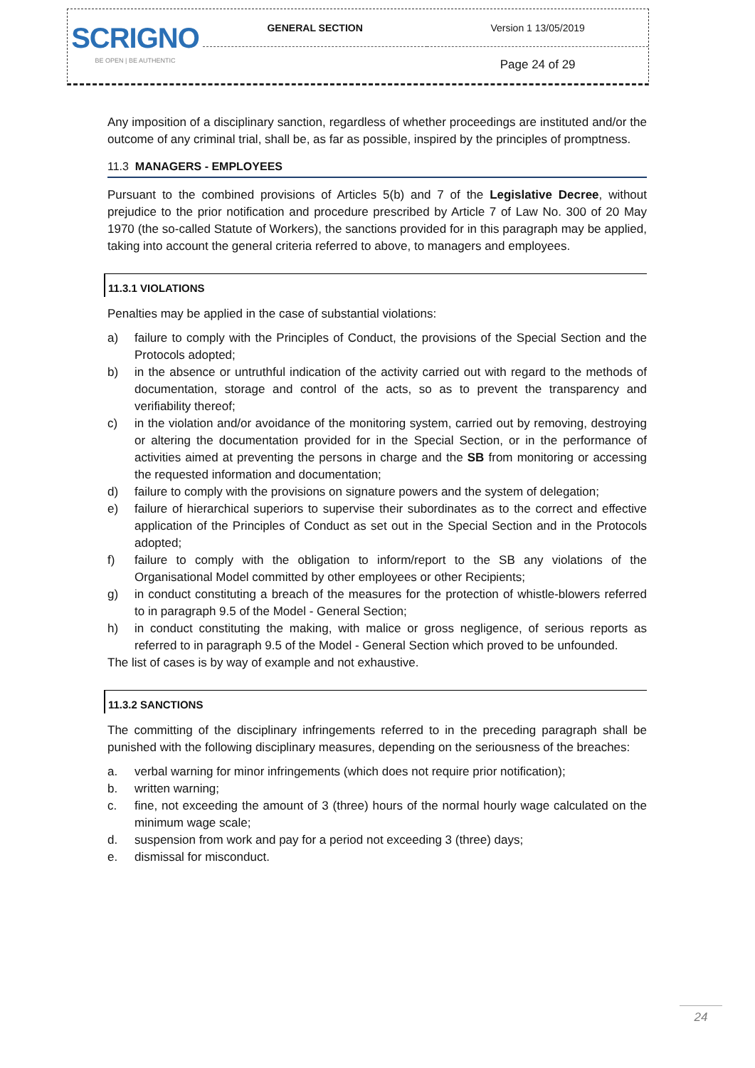| SCRIGNO BE OPEN / BE AUTHENTIC | GENERAL SECTION | Version 1 13/05/2019 |
| | | Page 24 of 29 |
Any imposition of a disciplinary sanction, regardless of whether proceedings are instituted and/or the outcome of any criminal trial, shall be, as far as possible, inspired by the principles of promptness.
11.3 MANAGERS - EMPLOYEES
Pursuant to the combined provisions of Articles 5(b) and 7 of the Legislative Decree, without prejudice to the prior notification and procedure prescribed by Article 7 of Law No. 300 of 20 May 1970 (the so-called Statute of Workers), the sanctions provided for in this paragraph may be applied, taking into account the general criteria referred to above, to managers and employees.
11.3.1 VIOLATIONS
Penalties may be applied in the case of substantial violations:
a) failure to comply with the Principles of Conduct, the provisions of the Special Section and the Protocols adopted;
b) in the absence or untruthful indication of the activity carried out with regard to the methods of documentation, storage and control of the acts, so as to prevent the transparency and verifiability thereof;
c) in the violation and/or avoidance of the monitoring system, carried out by removing, destroying or altering the documentation provided for in the Special Section, or in the performance of activities aimed at preventing the persons in charge and the SB from monitoring or accessing the requested information and documentation;
d) failure to comply with the provisions on signature powers and the system of delegation;
e) failure of hierarchical superiors to supervise their subordinates as to the correct and effective application of the Principles of Conduct as set out in the Special Section and in the Protocols adopted;
f) failure to comply with the obligation to inform/report to the SB any violations of the Organisational Model committed by other employees or other Recipients;
g) in conduct constituting a breach of the measures for the protection of whistle-blowers referred to in paragraph 9.5 of the Model - General Section;
h) in conduct constituting the making, with malice or gross negligence, of serious reports as referred to in paragraph 9.5 of the Model - General Section which proved to be unfounded.
The list of cases is by way of example and not exhaustive.
11.3.2 SANCTIONS
The committing of the disciplinary infringements referred to in the preceding paragraph shall be punished with the following disciplinary measures, depending on the seriousness of the breaches:
a. verbal warning for minor infringements (which does not require prior notification);
b. written warning;
c. fine, not exceeding the amount of 3 (three) hours of the normal hourly wage calculated on the minimum wage scale;
d. suspension from work and pay for a period not exceeding 3 (three) days;
e. dismissal for misconduct.
24